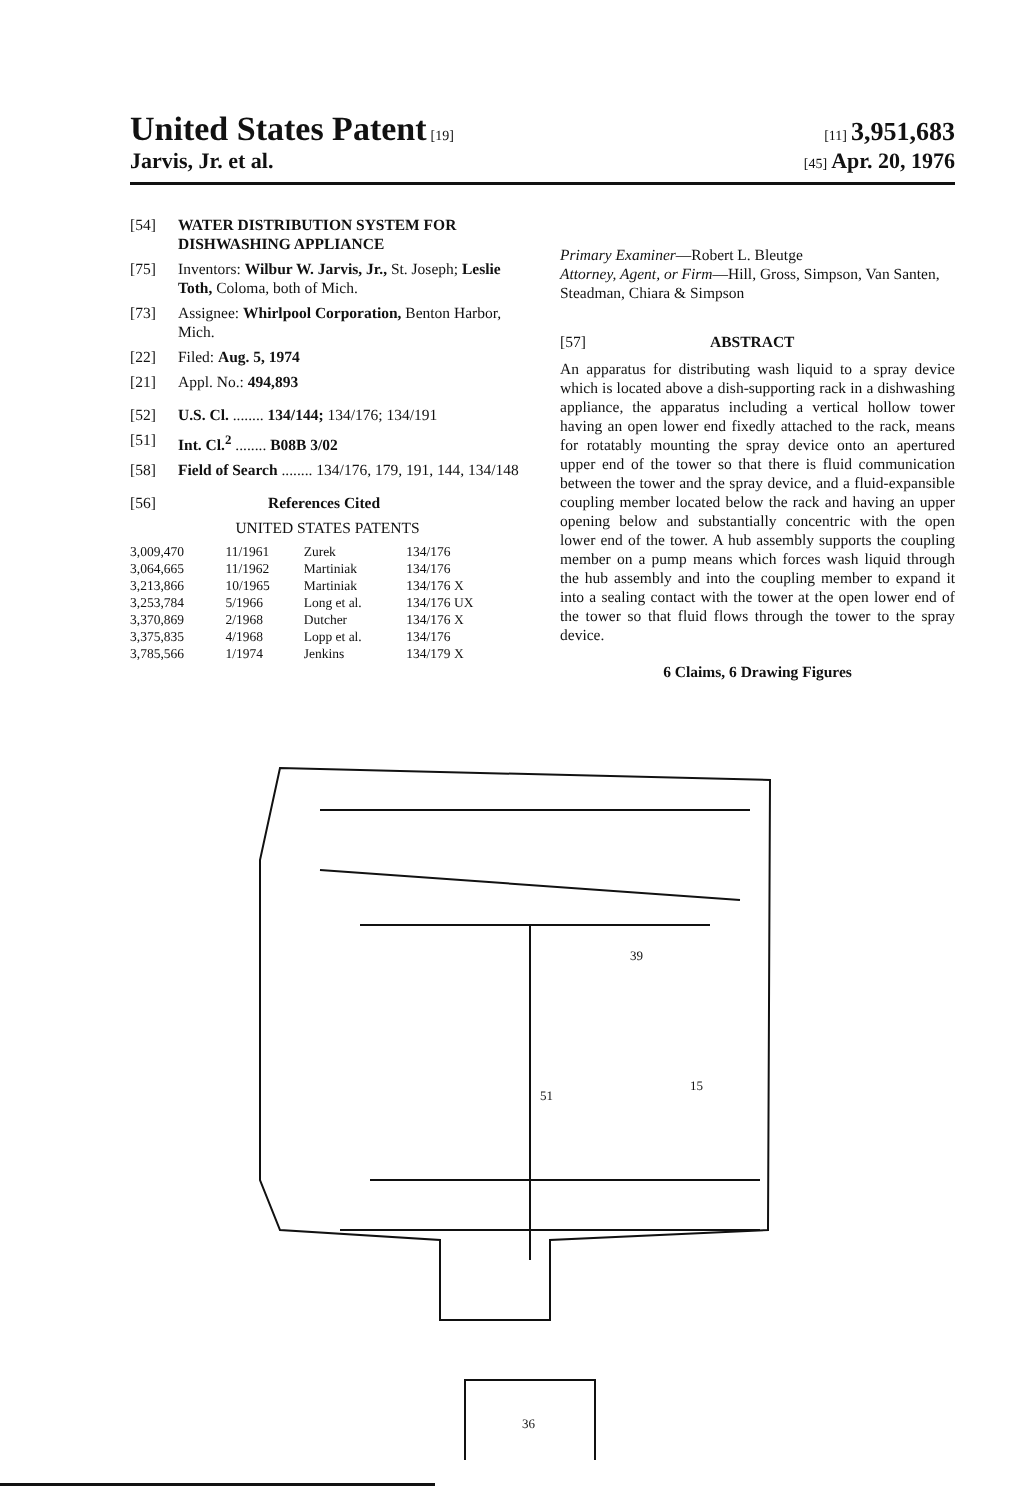United States Patent [19] [11] 3,951,683
Jarvis, Jr. et al. [45] Apr. 20, 1976
[54] WATER DISTRIBUTION SYSTEM FOR DISHWASHING APPLIANCE
[75] Inventors: Wilbur W. Jarvis, Jr., St. Joseph; Leslie Toth, Coloma, both of Mich.
[73] Assignee: Whirlpool Corporation, Benton Harbor, Mich.
[22] Filed: Aug. 5, 1974
[21] Appl. No.: 494,893
[52] U.S. Cl. ........ 134/144; 134/176; 134/191
[51] Int. Cl.<sup>2</sup> ........ B08B 3/02
[58] Field of Search ........ 134/176, 179, 191, 144, 134/148
[56] References Cited
UNITED STATES PATENTS
| 3,009,470 | 11/1961 | Zurek | 134/176 |
| 3,064,665 | 11/1962 | Martiniak | 134/176 |
| 3,213,866 | 10/1965 | Martiniak | 134/176 X |
| 3,253,784 | 5/1966 | Long et al. | 134/176 UX |
| 3,370,869 | 2/1968 | Dutcher | 134/176 X |
| 3,375,835 | 4/1968 | Lopp et al. | 134/176 |
| 3,785,566 | 1/1974 | Jenkins | 134/179 X |
Primary Examiner—Robert L. Bleutge
Attorney, Agent, or Firm—Hill, Gross, Simpson, Van Santen, Steadman, Chiara & Simpson
[57] ABSTRACT
An apparatus for distributing wash liquid to a spray device which is located above a dish-supporting rack in a dishwashing appliance, the apparatus including a vertical hollow tower having an open lower end fixedly attached to the rack, means for rotatably mounting the spray device onto an apertured upper end of the tower so that there is fluid communication between the tower and the spray device, and a fluid-expansible coupling member located below the rack and having an upper opening below and substantially concentric with the open lower end of the tower. A hub assembly supports the coupling member on a pump means which forces wash liquid through the hub assembly and into the coupling member to expand it into a sealing contact with the tower at the open lower end of the tower so that fluid flows through the tower to the spray device.
6 Claims, 6 Drawing Figures
39
51
15
36